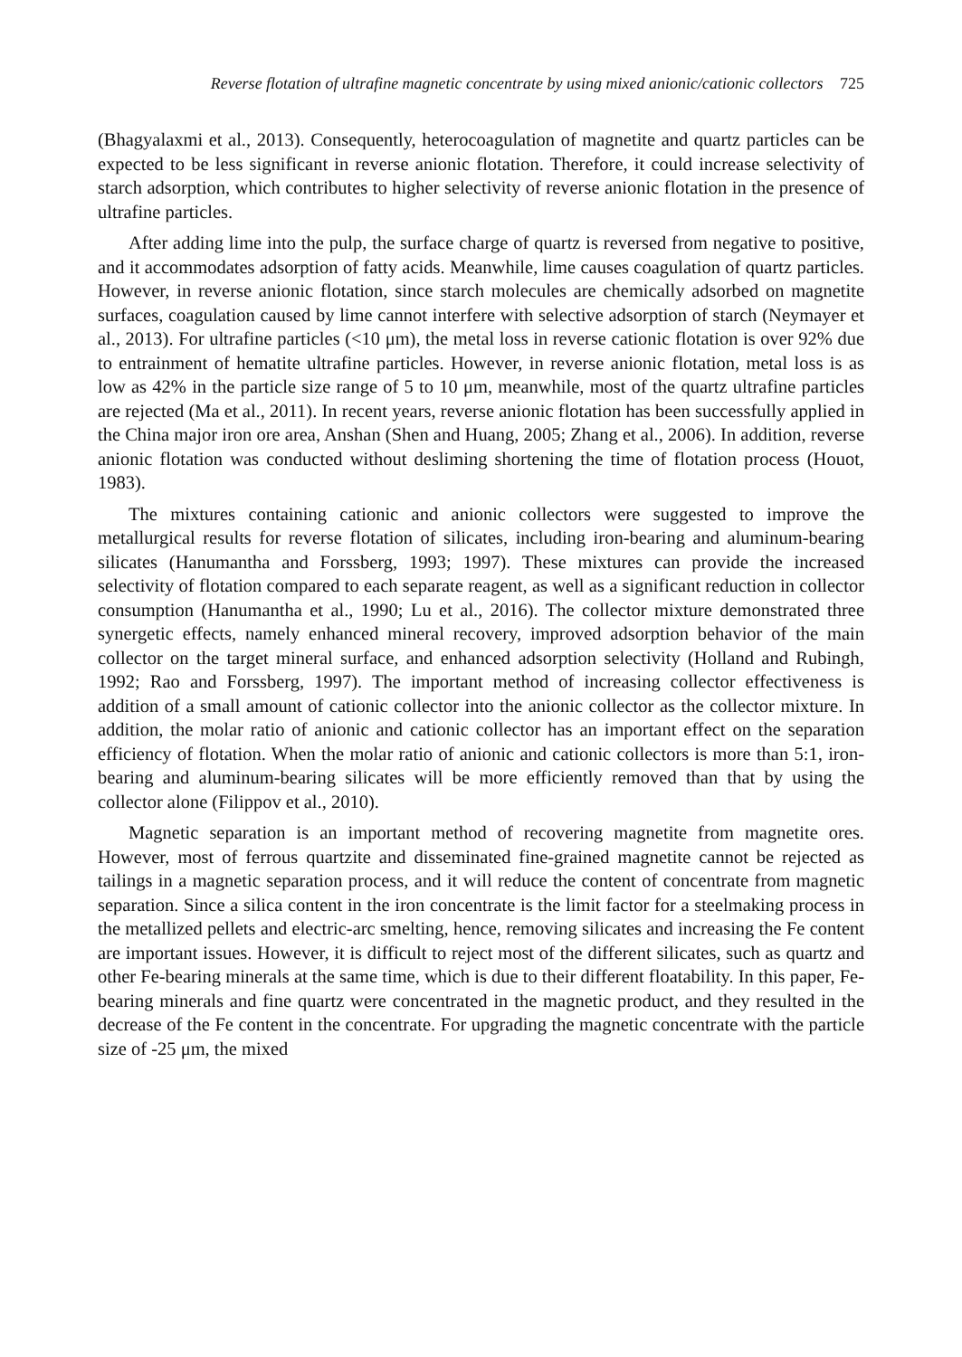Reverse flotation of ultrafine magnetic concentrate by using mixed anionic/cationic collectors 725
(Bhagyalaxmi et al., 2013). Consequently, heterocoagulation of magnetite and quartz particles can be expected to be less significant in reverse anionic flotation. Therefore, it could increase selectivity of starch adsorption, which contributes to higher selectivity of reverse anionic flotation in the presence of ultrafine particles.
After adding lime into the pulp, the surface charge of quartz is reversed from negative to positive, and it accommodates adsorption of fatty acids. Meanwhile, lime causes coagulation of quartz particles. However, in reverse anionic flotation, since starch molecules are chemically adsorbed on magnetite surfaces, coagulation caused by lime cannot interfere with selective adsorption of starch (Neymayer et al., 2013). For ultrafine particles (<10 μm), the metal loss in reverse cationic flotation is over 92% due to entrainment of hematite ultrafine particles. However, in reverse anionic flotation, metal loss is as low as 42% in the particle size range of 5 to 10 μm, meanwhile, most of the quartz ultrafine particles are rejected (Ma et al., 2011). In recent years, reverse anionic flotation has been successfully applied in the China major iron ore area, Anshan (Shen and Huang, 2005; Zhang et al., 2006). In addition, reverse anionic flotation was conducted without desliming shortening the time of flotation process (Houot, 1983).
The mixtures containing cationic and anionic collectors were suggested to improve the metallurgical results for reverse flotation of silicates, including iron-bearing and aluminum-bearing silicates (Hanumantha and Forssberg, 1993; 1997). These mixtures can provide the increased selectivity of flotation compared to each separate reagent, as well as a significant reduction in collector consumption (Hanumantha et al., 1990; Lu et al., 2016). The collector mixture demonstrated three synergetic effects, namely enhanced mineral recovery, improved adsorption behavior of the main collector on the target mineral surface, and enhanced adsorption selectivity (Holland and Rubingh, 1992; Rao and Forssberg, 1997). The important method of increasing collector effectiveness is addition of a small amount of cationic collector into the anionic collector as the collector mixture. In addition, the molar ratio of anionic and cationic collector has an important effect on the separation efficiency of flotation. When the molar ratio of anionic and cationic collectors is more than 5:1, iron-bearing and aluminum-bearing silicates will be more efficiently removed than that by using the collector alone (Filippov et al., 2010).
Magnetic separation is an important method of recovering magnetite from magnetite ores. However, most of ferrous quartzite and disseminated fine-grained magnetite cannot be rejected as tailings in a magnetic separation process, and it will reduce the content of concentrate from magnetic separation. Since a silica content in the iron concentrate is the limit factor for a steelmaking process in the metallized pellets and electric-arc smelting, hence, removing silicates and increasing the Fe content are important issues. However, it is difficult to reject most of the different silicates, such as quartz and other Fe-bearing minerals at the same time, which is due to their different floatability. In this paper, Fe-bearing minerals and fine quartz were concentrated in the magnetic product, and they resulted in the decrease of the Fe content in the concentrate. For upgrading the magnetic concentrate with the particle size of -25 μm, the mixed